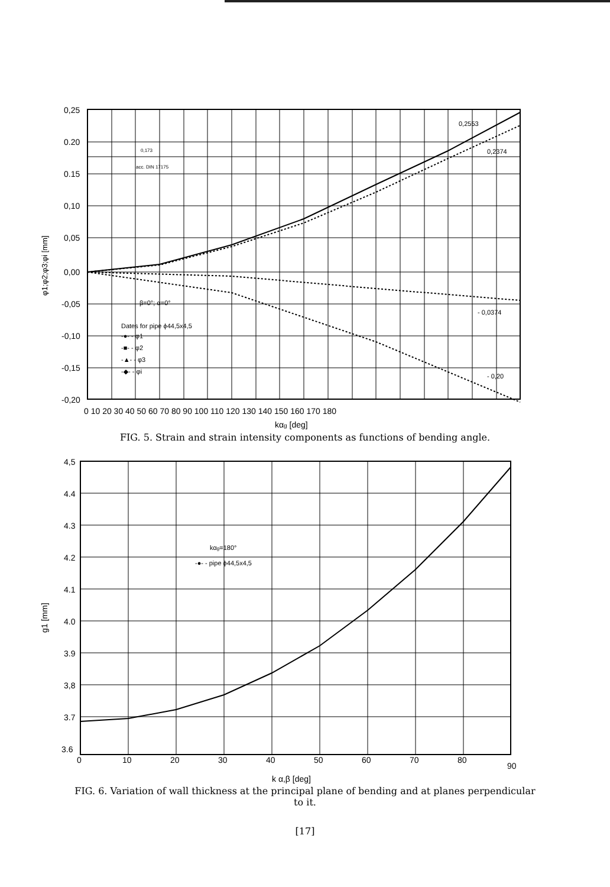0,25
0.20
0.15
0,10
0,05
0,00
-0,05
-0,10
-0,15
-0,20
0 10 20 30 40 50 60 70 80 90 100 110 120 130 140 150 160 170 180
kαg [deg]
0,2553
0,2374
0,173
acc. DIN 17175
β=0°; α=0°
- 0,0374
- 0,20
Dates for pipe ϕ44,5x4,5
-●- - φ1
-■- - φ2
-▲- - φ3
-◆- - φi
φ1;φ2;φ3;φi [mm]
FIG. 5. Strain and strain intensity components as functions of bending angle.
4,5
4.4
4.3
4.2
4.1
4.0
3.9
3,8
3.7
3.6
0
10
20
30
40
50
60
70
80
90
k α,β [deg]
kαg=180°
-●- - pipe ϕ44,5x4,5
g1 [mm]
FIG. 6. Variation of wall thickness at the principal plane of bending and at planes perpendicular
to it.
[17]